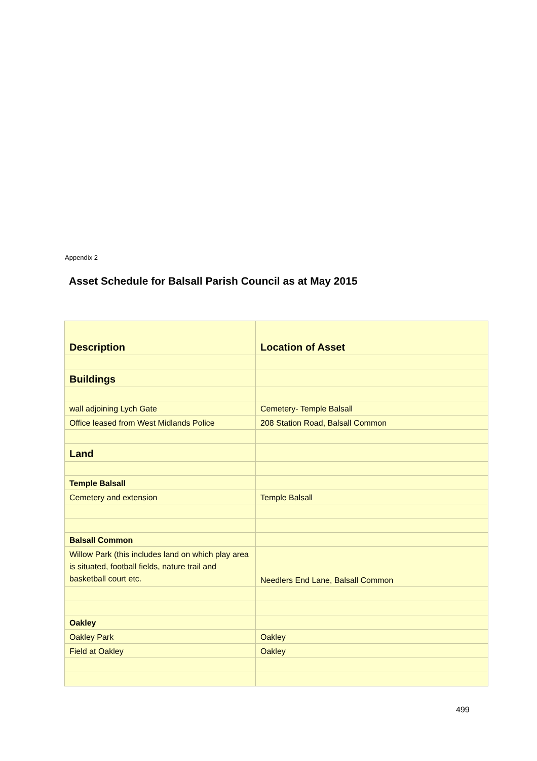Appendix 2
Asset Schedule for Balsall Parish Council as at May 2015
| Description | Location of Asset |
| --- | --- |
| Buildings | |
| wall adjoining Lych Gate | Cemetery- Temple Balsall |
| Office leased from West Midlands Police | 208 Station Road, Balsall Common |
| Land | |
| Temple Balsall | |
| Cemetery and extension | Temple Balsall |
| Balsall Common | |
| Willow Park (this includes land on which play area is situated, football fields, nature trail and basketball court etc. | Needlers End Lane, Balsall Common |
| Oakley | |
| Oakley Park | Oakley |
| Field at Oakley | Oakley |
499